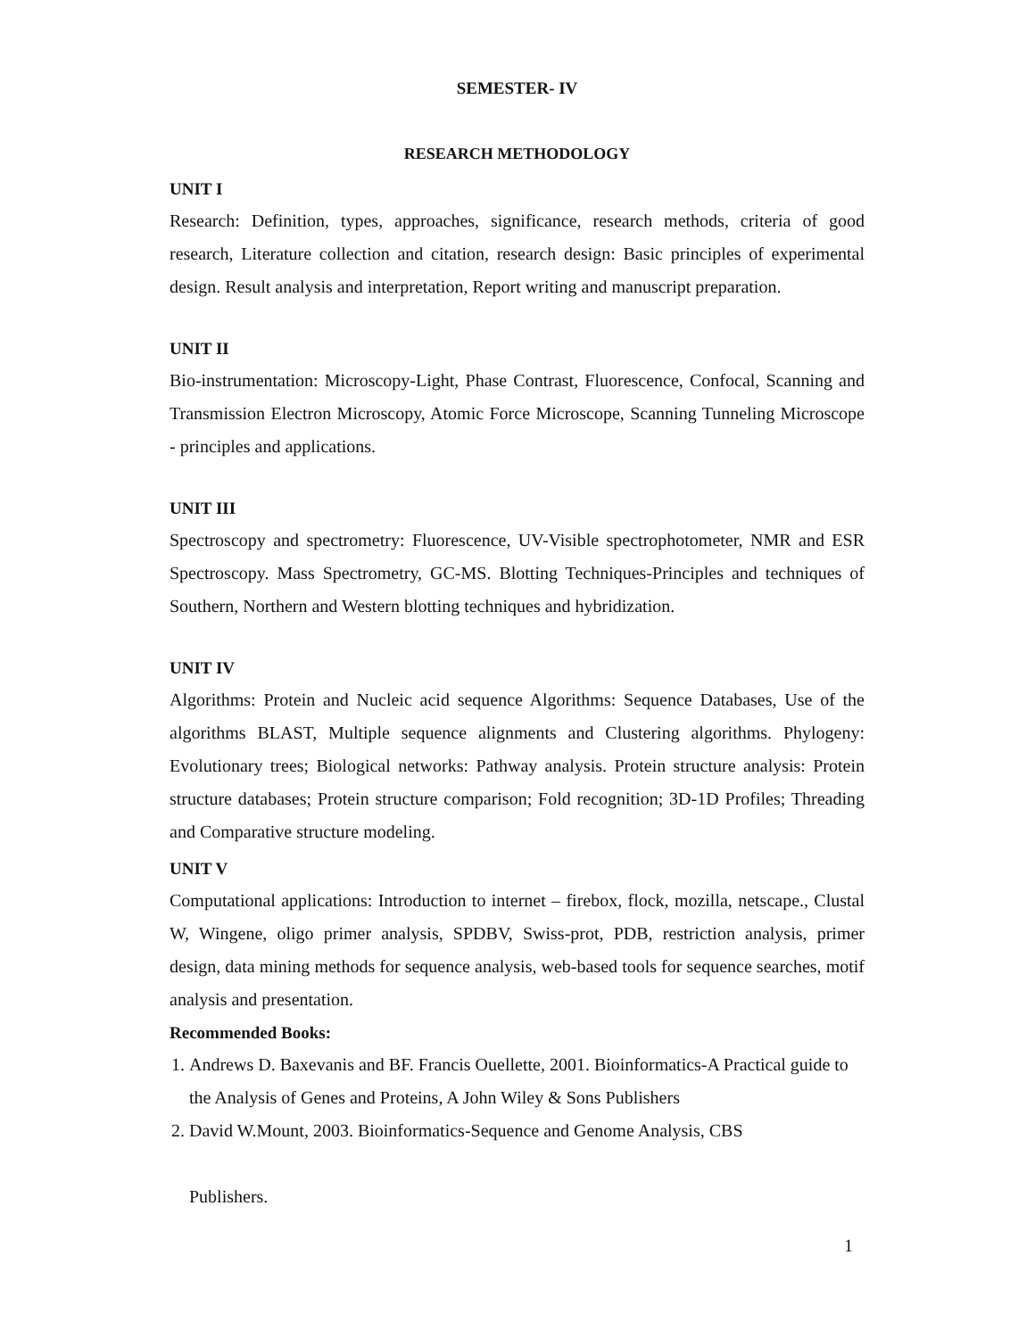SEMESTER- IV
RESEARCH METHODOLOGY
UNIT I
Research: Definition, types, approaches, significance, research methods, criteria of good research, Literature collection and citation, research design: Basic principles of experimental design. Result analysis and interpretation, Report writing and manuscript preparation.
UNIT II
Bio-instrumentation: Microscopy-Light, Phase Contrast, Fluorescence, Confocal, Scanning and Transmission Electron Microscopy, Atomic Force Microscope, Scanning Tunneling Microscope - principles and applications.
UNIT III
Spectroscopy and spectrometry: Fluorescence, UV-Visible spectrophotometer, NMR and ESR Spectroscopy. Mass Spectrometry, GC-MS. Blotting Techniques-Principles and techniques of Southern, Northern and Western blotting techniques and hybridization.
UNIT IV
Algorithms: Protein and Nucleic acid sequence Algorithms: Sequence Databases, Use of the algorithms BLAST, Multiple sequence alignments and Clustering algorithms. Phylogeny: Evolutionary trees; Biological networks: Pathway analysis. Protein structure analysis: Protein structure databases; Protein structure comparison; Fold recognition; 3D-1D Profiles; Threading and Comparative structure modeling.
UNIT V
Computational applications: Introduction to internet – firebox, flock, mozilla, netscape., Clustal W, Wingene, oligo primer analysis, SPDBV, Swiss-prot, PDB, restriction analysis, primer design, data mining methods for sequence analysis, web-based tools for sequence searches, motif analysis and presentation.
Recommended Books:
1. Andrews D. Baxevanis and BF. Francis Ouellette, 2001. Bioinformatics-A Practical guide to the Analysis of Genes and Proteins, A John Wiley & Sons Publishers
2. David W.Mount, 2003. Bioinformatics-Sequence and Genome Analysis, CBS
Publishers.
1